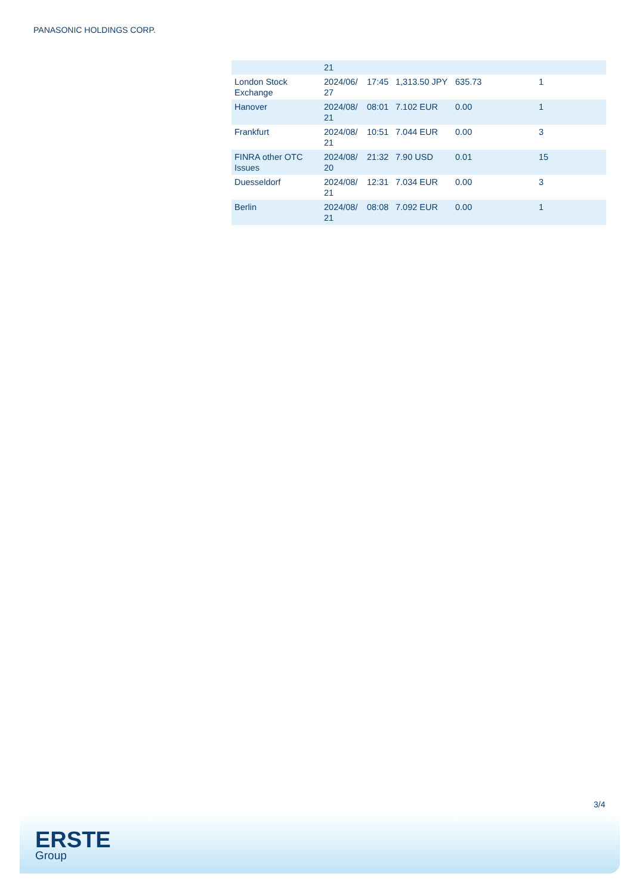PANASONIC HOLDINGS CORP.
| | 21 | | | | |
| London Stock Exchange | 2024/06/ 27 | 17:45 | 1,313.50 JPY | 635.73 | 1 |
| Hanover | 2024/08/ 21 | 08:01 | 7.102 EUR | 0.00 | 1 |
| Frankfurt | 2024/08/ 21 | 10:51 | 7.044 EUR | 0.00 | 3 |
| FINRA other OTC Issues | 2024/08/ 20 | 21:32 | 7.90 USD | 0.01 | 15 |
| Duesseldorf | 2024/08/ 21 | 12:31 | 7.034 EUR | 0.00 | 3 |
| Berlin | 2024/08/ 21 | 08:08 | 7.092 EUR | 0.00 | 1 |
3/4
ERSTE
Group